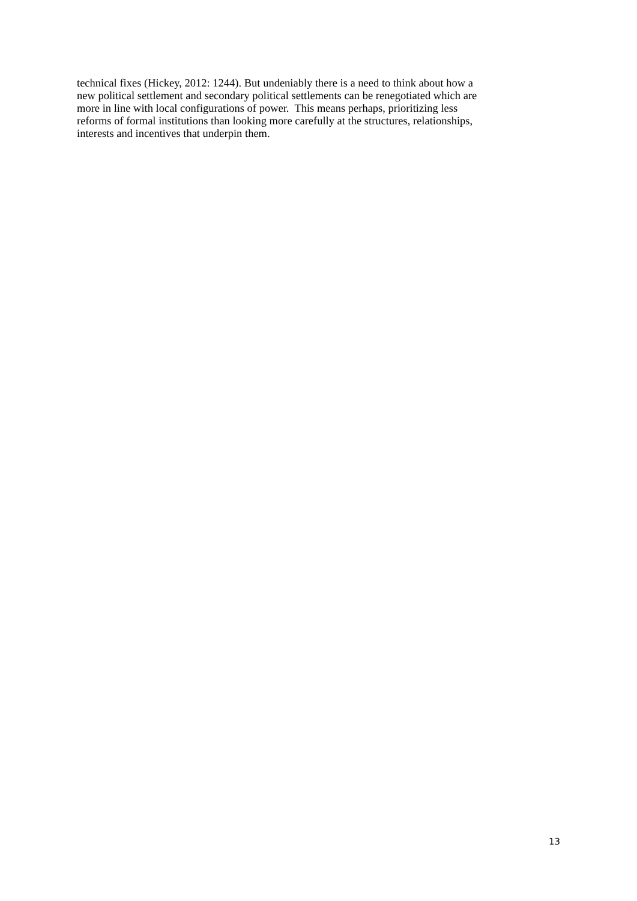technical fixes (Hickey, 2012: 1244). But undeniably there is a need to think about how a
new political settlement and secondary political settlements can be renegotiated which are
more in line with local configurations of power. This means perhaps, prioritizing less
reforms of formal institutions than looking more carefully at the structures, relationships,
interests and incentives that underpin them.
13